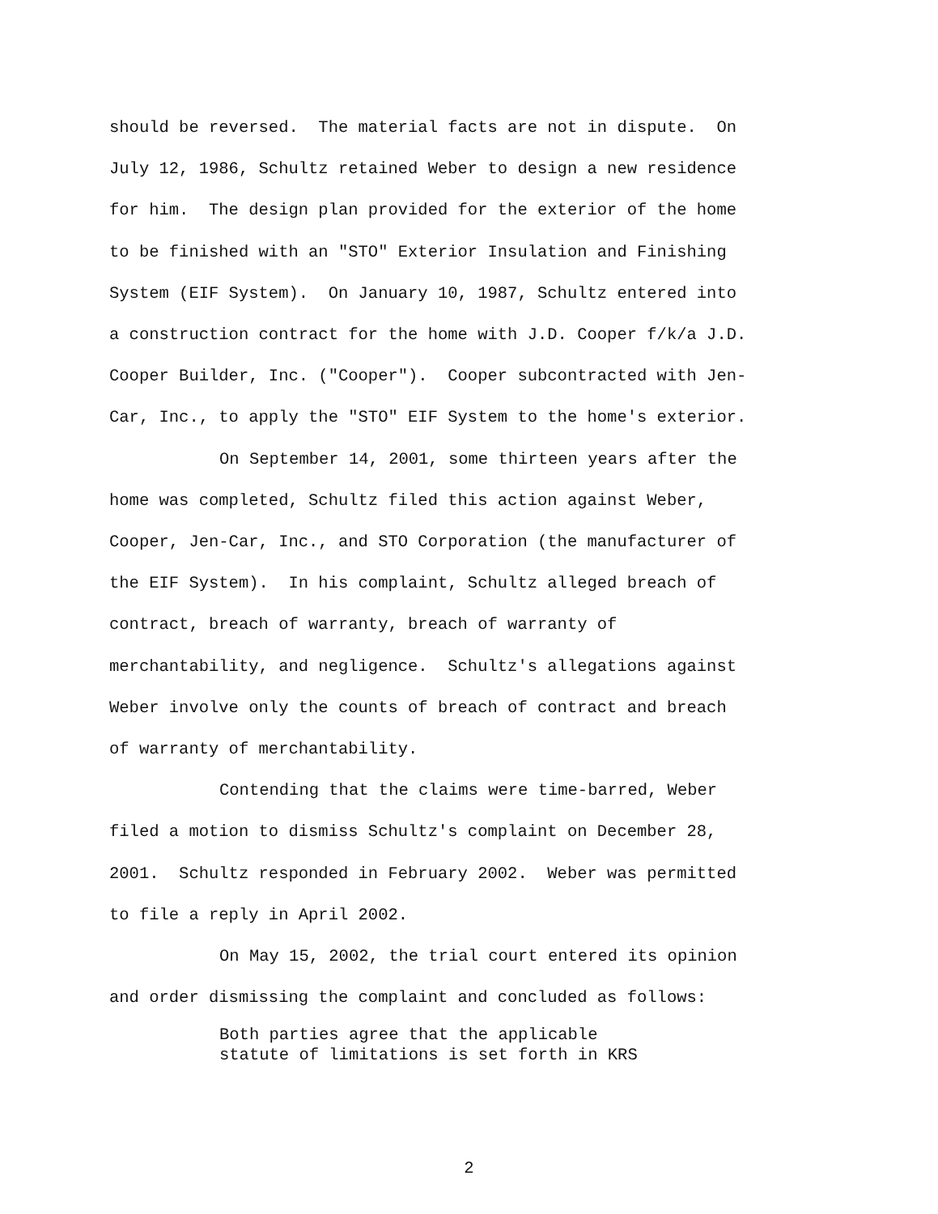should be reversed. The material facts are not in dispute. On July 12, 1986, Schultz retained Weber to design a new residence for him. The design plan provided for the exterior of the home to be finished with an "STO" Exterior Insulation and Finishing System (EIF System). On January 10, 1987, Schultz entered into a construction contract for the home with J.D. Cooper f/k/a J.D. Cooper Builder, Inc. ("Cooper"). Cooper subcontracted with Jen- Car, Inc., to apply the "STO" EIF System to the home's exterior.
On September 14, 2001, some thirteen years after the home was completed, Schultz filed this action against Weber, Cooper, Jen-Car, Inc., and STO Corporation (the manufacturer of the EIF System). In his complaint, Schultz alleged breach of contract, breach of warranty, breach of warranty of merchantability, and negligence. Schultz's allegations against Weber involve only the counts of breach of contract and breach of warranty of merchantability.
Contending that the claims were time-barred, Weber filed a motion to dismiss Schultz's complaint on December 28, 2001. Schultz responded in February 2002. Weber was permitted to file a reply in April 2002.
On May 15, 2002, the trial court entered its opinion and order dismissing the complaint and concluded as follows:
Both parties agree that the applicable statute of limitations is set forth in KRS
2